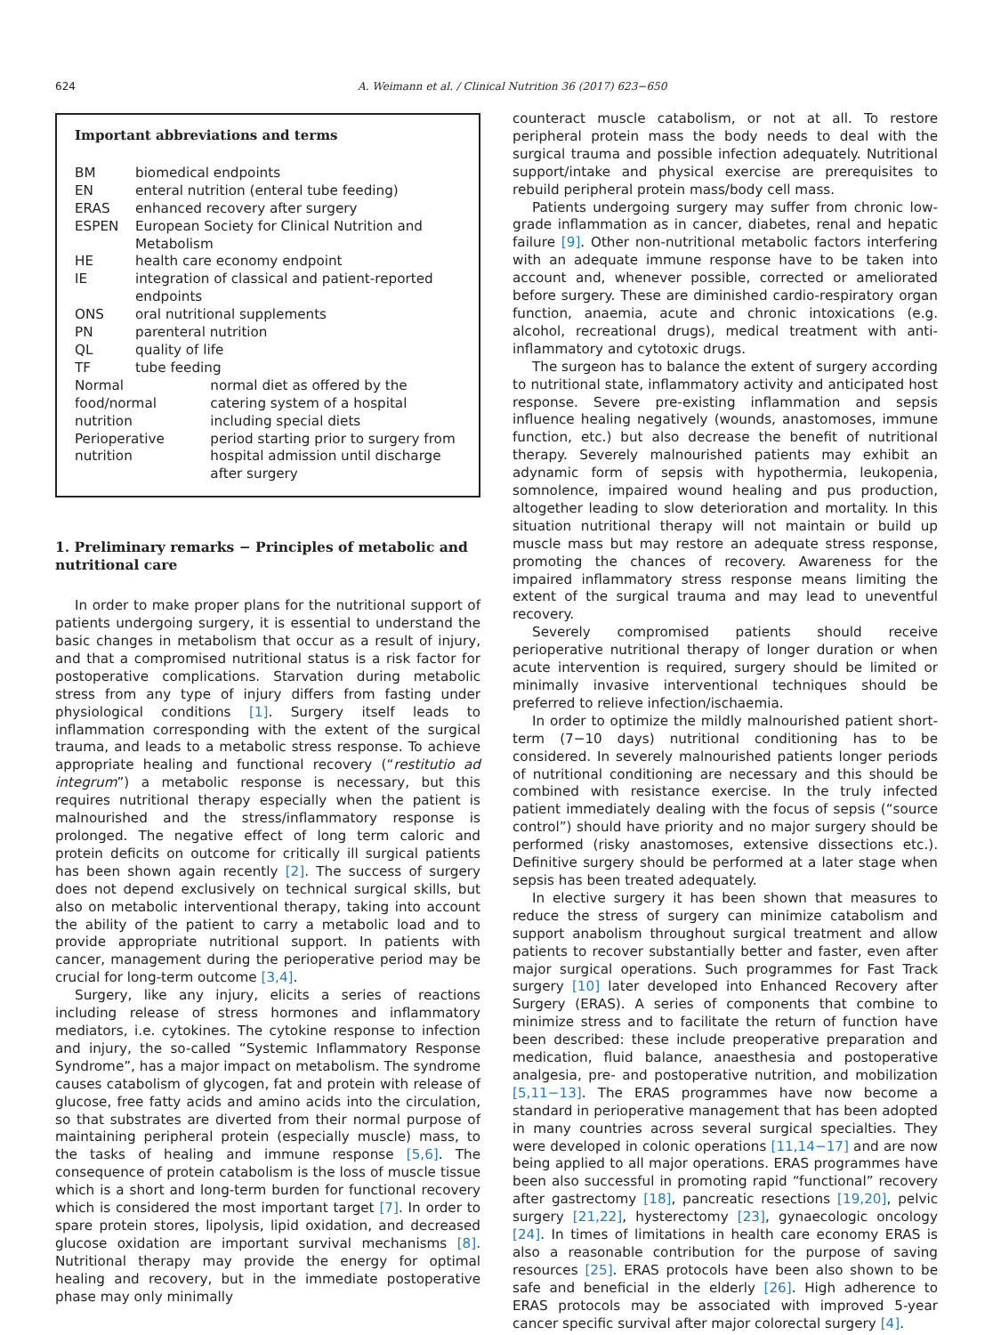624 A. Weimann et al. / Clinical Nutrition 36 (2017) 623−650
Important abbreviations and terms
| BM | biomedical endpoints | |
| EN | enteral nutrition (enteral tube feeding) | |
| ERAS | enhanced recovery after surgery | |
| ESPEN | European Society for Clinical Nutrition and Metabolism | |
| HE | health care economy endpoint | |
| IE | integration of classical and patient-reported endpoints | |
| ONS | oral nutritional supplements | |
| PN | parenteral nutrition | |
| QL | quality of life | |
| TF | tube feeding | |
| Normal food/normal nutrition | | normal diet as offered by the catering system of a hospital including special diets |
| Perioperative nutrition | | period starting prior to surgery from hospital admission until discharge after surgery |
1. Preliminary remarks − Principles of metabolic and nutritional care
In order to make proper plans for the nutritional support of patients undergoing surgery, it is essential to understand the basic changes in metabolism that occur as a result of injury, and that a compromised nutritional status is a risk factor for postoperative complications. Starvation during metabolic stress from any type of injury differs from fasting under physiological conditions [1]. Surgery itself leads to inflammation corresponding with the extent of the surgical trauma, and leads to a metabolic stress response. To achieve appropriate healing and functional recovery (“restitutio ad integrum”) a metabolic response is necessary, but this requires nutritional therapy especially when the patient is malnourished and the stress/inflammatory response is prolonged. The negative effect of long term caloric and protein deficits on outcome for critically ill surgical patients has been shown again recently [2]. The success of surgery does not depend exclusively on technical surgical skills, but also on metabolic interventional therapy, taking into account the ability of the patient to carry a metabolic load and to provide appropriate nutritional support. In patients with cancer, management during the perioperative period may be crucial for long-term outcome [3,4].
Surgery, like any injury, elicits a series of reactions including release of stress hormones and inflammatory mediators, i.e. cytokines. The cytokine response to infection and injury, the so-called “Systemic Inflammatory Response Syndrome”, has a major impact on metabolism. The syndrome causes catabolism of glycogen, fat and protein with release of glucose, free fatty acids and amino acids into the circulation, so that substrates are diverted from their normal purpose of maintaining peripheral protein (especially muscle) mass, to the tasks of healing and immune response [5,6]. The consequence of protein catabolism is the loss of muscle tissue which is a short and long-term burden for functional recovery which is considered the most important target [7]. In order to spare protein stores, lipolysis, lipid oxidation, and decreased glucose oxidation are important survival mechanisms [8]. Nutritional therapy may provide the energy for optimal healing and recovery, but in the immediate postoperative phase may only minimally
counteract muscle catabolism, or not at all. To restore peripheral protein mass the body needs to deal with the surgical trauma and possible infection adequately. Nutritional support/intake and physical exercise are prerequisites to rebuild peripheral protein mass/body cell mass.
Patients undergoing surgery may suffer from chronic low-grade inflammation as in cancer, diabetes, renal and hepatic failure [9]. Other non-nutritional metabolic factors interfering with an adequate immune response have to be taken into account and, whenever possible, corrected or ameliorated before surgery. These are diminished cardio-respiratory organ function, anaemia, acute and chronic intoxications (e.g. alcohol, recreational drugs), medical treatment with anti-inflammatory and cytotoxic drugs.
The surgeon has to balance the extent of surgery according to nutritional state, inflammatory activity and anticipated host response. Severe pre-existing inflammation and sepsis influence healing negatively (wounds, anastomoses, immune function, etc.) but also decrease the benefit of nutritional therapy. Severely malnourished patients may exhibit an adynamic form of sepsis with hypothermia, leukopenia, somnolence, impaired wound healing and pus production, altogether leading to slow deterioration and mortality. In this situation nutritional therapy will not maintain or build up muscle mass but may restore an adequate stress response, promoting the chances of recovery. Awareness for the impaired inflammatory stress response means limiting the extent of the surgical trauma and may lead to uneventful recovery.
Severely compromised patients should receive perioperative nutritional therapy of longer duration or when acute intervention is required, surgery should be limited or minimally invasive interventional techniques should be preferred to relieve infection/ischaemia.
In order to optimize the mildly malnourished patient short-term (7−10 days) nutritional conditioning has to be considered. In severely malnourished patients longer periods of nutritional conditioning are necessary and this should be combined with resistance exercise. In the truly infected patient immediately dealing with the focus of sepsis (“source control”) should have priority and no major surgery should be performed (risky anastomoses, extensive dissections etc.). Definitive surgery should be performed at a later stage when sepsis has been treated adequately.
In elective surgery it has been shown that measures to reduce the stress of surgery can minimize catabolism and support anabolism throughout surgical treatment and allow patients to recover substantially better and faster, even after major surgical operations. Such programmes for Fast Track surgery [10] later developed into Enhanced Recovery after Surgery (ERAS). A series of components that combine to minimize stress and to facilitate the return of function have been described: these include preoperative preparation and medication, fluid balance, anaesthesia and postoperative analgesia, pre- and postoperative nutrition, and mobilization [5,11−13]. The ERAS programmes have now become a standard in perioperative management that has been adopted in many countries across several surgical specialties. They were developed in colonic operations [11,14−17] and are now being applied to all major operations. ERAS programmes have been also successful in promoting rapid “functional” recovery after gastrectomy [18], pancreatic resections [19,20], pelvic surgery [21,22], hysterectomy [23], gynaecologic oncology [24]. In times of limitations in health care economy ERAS is also a reasonable contribution for the purpose of saving resources [25]. ERAS protocols have been also shown to be safe and beneficial in the elderly [26]. High adherence to ERAS protocols may be associated with improved 5-year cancer specific survival after major colorectal surgery [4].